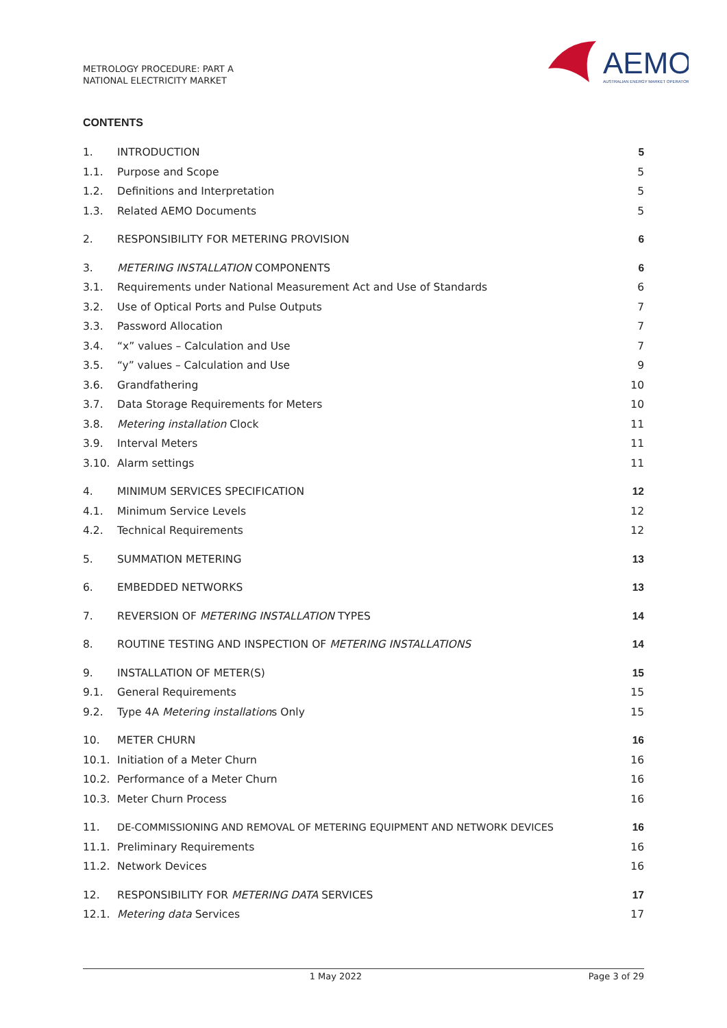METROLOGY PROCEDURE: PART A
NATIONAL ELECTRICITY MARKET
AEMO
AUSTRALIAN ENERGY MARKET OPERATOR
CONTENTS
| 1. | INTRODUCTION | 5 |
| 1.1. | Purpose and Scope | 5 |
| 1.2. | Definitions and Interpretation | 5 |
| 1.3. | Related AEMO Documents | 5 |
| 2. | RESPONSIBILITY FOR METERING PROVISION | 6 |
| 3. | METERING INSTALLATION COMPONENTS | 6 |
| 3.1. | Requirements under National Measurement Act and Use of Standards | 6 |
| 3.2. | Use of Optical Ports and Pulse Outputs | 7 |
| 3.3. | Password Allocation | 7 |
| 3.4. | “x” values – Calculation and Use | 7 |
| 3.5. | “y” values – Calculation and Use | 9 |
| 3.6. | Grandfathering | 10 |
| 3.7. | Data Storage Requirements for Meters | 10 |
| 3.8. | Metering installation Clock | 11 |
| 3.9. | Interval Meters | 11 |
| 3.10. | Alarm settings | 11 |
| 4. | MINIMUM SERVICES SPECIFICATION | 12 |
| 4.1. | Minimum Service Levels | 12 |
| 4.2. | Technical Requirements | 12 |
| 5. | SUMMATION METERING | 13 |
| 6. | EMBEDDED NETWORKS | 13 |
| 7. | REVERSION OF METERING INSTALLATION TYPES | 14 |
| 8. | ROUTINE TESTING AND INSPECTION OF METERING INSTALLATIONS | 14 |
| 9. | INSTALLATION OF METER(S) | 15 |
| 9.1. | General Requirements | 15 |
| 9.2. | Type 4A Metering installation s Only | 15 |
| 10. | METER CHURN | 16 |
| 10.1. | Initiation of a Meter Churn | 16 |
| 10.2. | Performance of a Meter Churn | 16 |
| 10.3. | Meter Churn Process | 16 |
| 11. | DE-COMMISSIONING AND REMOVAL OF METERING EQUIPMENT AND NETWORK DEVICES | 16 |
| 11.1. | Preliminary Requirements | 16 |
| 11.2. | Network Devices | 16 |
| 12. | RESPONSIBILITY FOR METERING DATA SERVICES | 17 |
| 12.1. | Metering data Services | 17 |
1 May 2022 Page 3 of 29